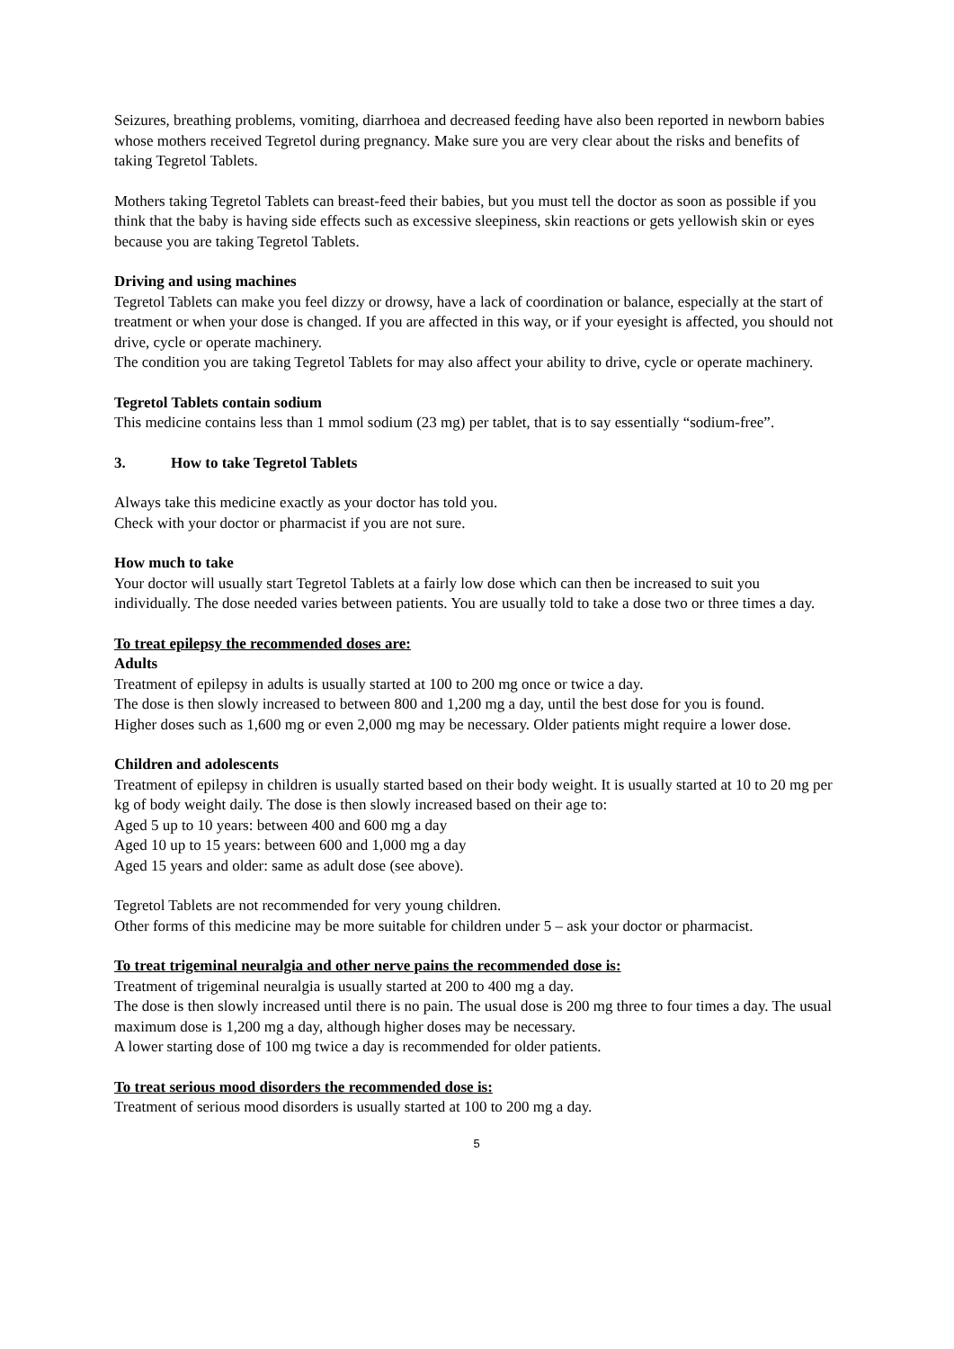Seizures, breathing problems, vomiting, diarrhoea and decreased feeding have also been reported in newborn babies whose mothers received Tegretol during pregnancy. Make sure you are very clear about the risks and benefits of taking Tegretol Tablets.
Mothers taking Tegretol Tablets can breast-feed their babies, but you must tell the doctor as soon as possible if you think that the baby is having side effects such as excessive sleepiness, skin reactions or gets yellowish skin or eyes because you are taking Tegretol Tablets.
Driving and using machines
Tegretol Tablets can make you feel dizzy or drowsy, have a lack of coordination or balance, especially at the start of treatment or when your dose is changed. If you are affected in this way, or if your eyesight is affected, you should not drive, cycle or operate machinery.
The condition you are taking Tegretol Tablets for may also affect your ability to drive, cycle or operate machinery.
Tegretol Tablets contain sodium
This medicine contains less than 1 mmol sodium (23 mg) per tablet, that is to say essentially “sodium-free”.
3. How to take Tegretol Tablets
Always take this medicine exactly as your doctor has told you.
Check with your doctor or pharmacist if you are not sure.
How much to take
Your doctor will usually start Tegretol Tablets at a fairly low dose which can then be increased to suit you individually. The dose needed varies between patients. You are usually told to take a dose two or three times a day.
To treat epilepsy the recommended doses are:
Adults
Treatment of epilepsy in adults is usually started at 100 to 200 mg once or twice a day.
The dose is then slowly increased to between 800 and 1,200 mg a day, until the best dose for you is found.
Higher doses such as 1,600 mg or even 2,000 mg may be necessary. Older patients might require a lower dose.
Children and adolescents
Treatment of epilepsy in children is usually started based on their body weight. It is usually started at 10 to 20 mg per kg of body weight daily. The dose is then slowly increased based on their age to:
Aged 5 up to 10 years: between 400 and 600 mg a day
Aged 10 up to 15 years: between 600 and 1,000 mg a day
Aged 15 years and older: same as adult dose (see above).
Tegretol Tablets are not recommended for very young children.
Other forms of this medicine may be more suitable for children under 5 – ask your doctor or pharmacist.
To treat trigeminal neuralgia and other nerve pains the recommended dose is:
Treatment of trigeminal neuralgia is usually started at 200 to 400 mg a day.
The dose is then slowly increased until there is no pain. The usual dose is 200 mg three to four times a day. The usual maximum dose is 1,200 mg a day, although higher doses may be necessary.
A lower starting dose of 100 mg twice a day is recommended for older patients.
To treat serious mood disorders the recommended dose is:
Treatment of serious mood disorders is usually started at 100 to 200 mg a day.
5